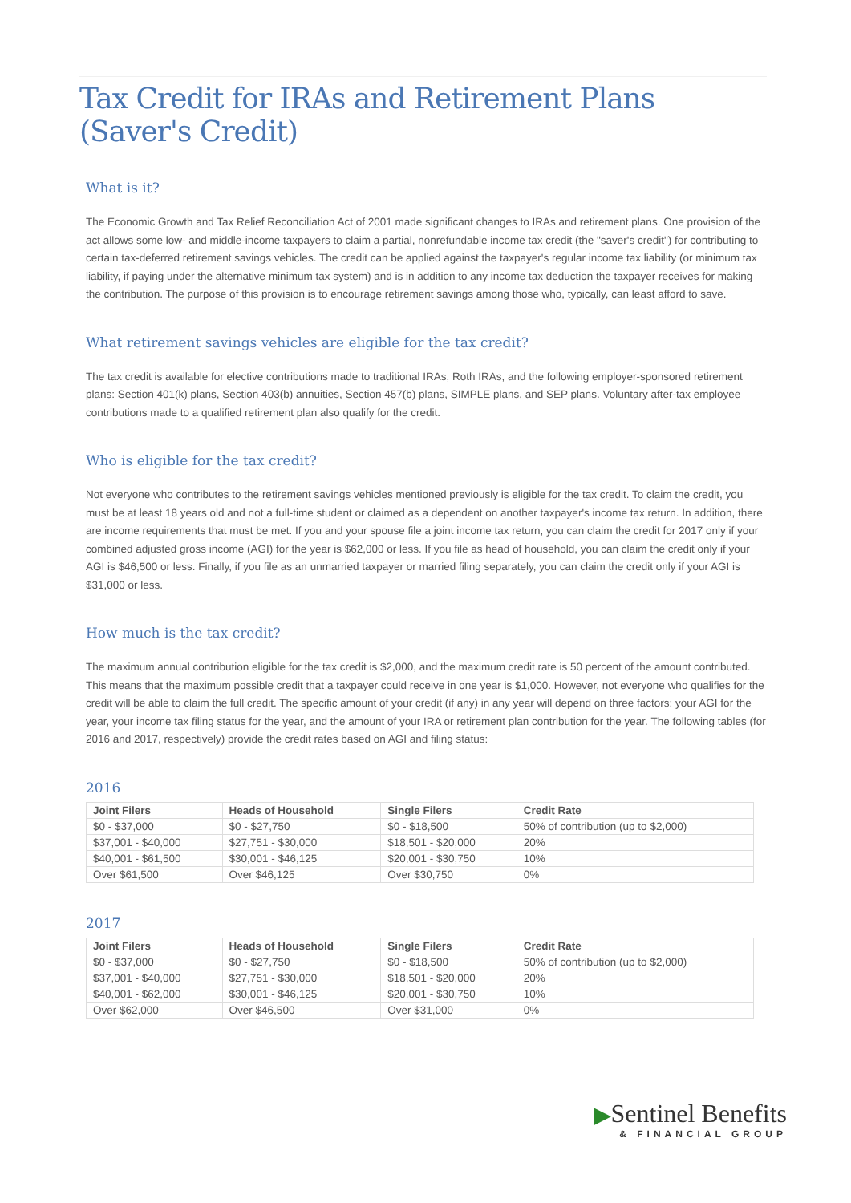Tax Credit for IRAs and Retirement Plans (Saver's Credit)
What is it?
The Economic Growth and Tax Relief Reconciliation Act of 2001 made significant changes to IRAs and retirement plans. One provision of the act allows some low- and middle-income taxpayers to claim a partial, nonrefundable income tax credit (the "saver's credit") for contributing to certain tax-deferred retirement savings vehicles. The credit can be applied against the taxpayer's regular income tax liability (or minimum tax liability, if paying under the alternative minimum tax system) and is in addition to any income tax deduction the taxpayer receives for making the contribution. The purpose of this provision is to encourage retirement savings among those who, typically, can least afford to save.
What retirement savings vehicles are eligible for the tax credit?
The tax credit is available for elective contributions made to traditional IRAs, Roth IRAs, and the following employer-sponsored retirement plans: Section 401(k) plans, Section 403(b) annuities, Section 457(b) plans, SIMPLE plans, and SEP plans. Voluntary after-tax employee contributions made to a qualified retirement plan also qualify for the credit.
Who is eligible for the tax credit?
Not everyone who contributes to the retirement savings vehicles mentioned previously is eligible for the tax credit. To claim the credit, you must be at least 18 years old and not a full-time student or claimed as a dependent on another taxpayer's income tax return. In addition, there are income requirements that must be met. If you and your spouse file a joint income tax return, you can claim the credit for 2017 only if your combined adjusted gross income (AGI) for the year is $62,000 or less. If you file as head of household, you can claim the credit only if your AGI is $46,500 or less. Finally, if you file as an unmarried taxpayer or married filing separately, you can claim the credit only if your AGI is $31,000 or less.
How much is the tax credit?
The maximum annual contribution eligible for the tax credit is $2,000, and the maximum credit rate is 50 percent of the amount contributed. This means that the maximum possible credit that a taxpayer could receive in one year is $1,000. However, not everyone who qualifies for the credit will be able to claim the full credit. The specific amount of your credit (if any) in any year will depend on three factors: your AGI for the year, your income tax filing status for the year, and the amount of your IRA or retirement plan contribution for the year. The following tables (for 2016 and 2017, respectively) provide the credit rates based on AGI and filing status:
2016
| Joint Filers | Heads of Household | Single Filers | Credit Rate |
| --- | --- | --- | --- |
| $0 - $37,000 | $0 - $27,750 | $0 - $18,500 | 50% of contribution (up to $2,000) |
| $37,001 - $40,000 | $27,751 - $30,000 | $18,501 - $20,000 | 20% |
| $40,001 - $61,500 | $30,001 - $46,125 | $20,001 - $30,750 | 10% |
| Over $61,500 | Over $46,125 | Over $30,750 | 0% |
2017
| Joint Filers | Heads of Household | Single Filers | Credit Rate |
| --- | --- | --- | --- |
| $0 - $37,000 | $0 - $27,750 | $0 - $18,500 | 50% of contribution (up to $2,000) |
| $37,001 - $40,000 | $27,751 - $30,000 | $18,501 - $20,000 | 20% |
| $40,001 - $62,000 | $30,001 - $46,125 | $20,001 - $30,750 | 10% |
| Over $62,000 | Over $46,500 | Over $31,000 | 0% |
▶Sentinel Benefits
& FINANCIAL GROUP